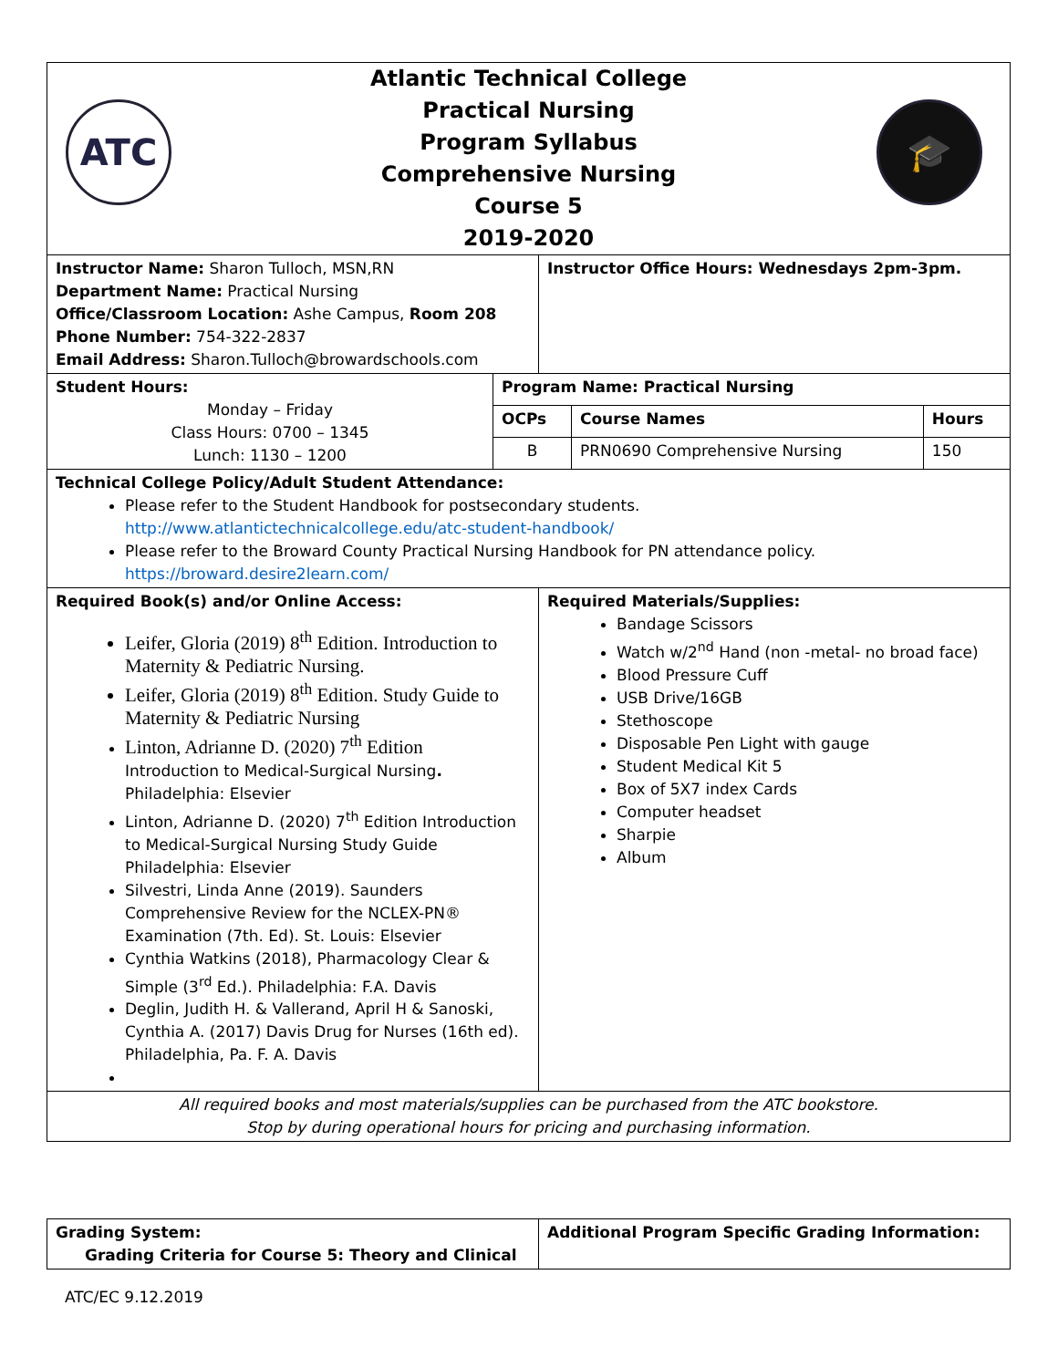| ATC 🎓 Atlantic Technical College Practical Nursing Program Syllabus Comprehensive Nursing Course 5 2019-2020 | |
| Instructor Name: Sharon Tulloch, MSN,RN Department Name: Practical Nursing Office/Classroom Location: Ashe Campus, Room 208 Phone Number: 754-322-2837 Email Address: Sharon.Tulloch@browardschools.com | Instructor Office Hours: Wednesdays 2pm-3pm. |
| Student Hours: Monday – Friday Class Hours: 0700 – 1345 Lunch: 1130 – 1200 | Program Name: Practical Nursing | | |
| | OCPs | Course Names | Hours |
| | B | PRN0690 Comprehensive Nursing | 150 |
| Technical College Policy/Adult Student Attendance: Please refer to the Student Handbook for postsecondary students. http://www.atlantictechnicalcollege.edu/atc-student-handbook/ Please refer to the Broward County Practical Nursing Handbook for PN attendance policy. https://broward.desire2learn.com/ | | | |
| Required Book(s) and/or Online Access: Leifer, Gloria (2019) 8<sup>th</sup> Edition. Introduction to Maternity & Pediatric Nursing. Leifer, Gloria (2019) 8<sup>th</sup> Edition. Study Guide to Maternity & Pediatric Nursing Linton, Adrianne D. (2020) 7<sup>th</sup> Edition Introduction to Medical-Surgical Nursing . Philadelphia: Elsevier Linton, Adrianne D. (2020) 7<sup>th</sup> Edition Introduction to Medical-Surgical Nursing Study Guide Philadelphia: Elsevier Silvestri, Linda Anne (2019). Saunders Comprehensive Review for the NCLEX-PN® Examination (7th. Ed). St. Louis: Elsevier Cynthia Watkins (2018), Pharmacology Clear & Simple (3<sup>rd</sup> Ed.). Philadelphia: F.A. Davis Deglin, Judith H. & Vallerand, April H & Sanoski, Cynthia A. (2017) Davis Drug for Nurses (16th ed). Philadelphia, Pa. F. A. Davis | Required Materials/Supplies: Bandage Scissors Watch w/2<sup>nd</sup> Hand (non -metal- no broad face) Blood Pressure Cuff USB Drive/16GB Stethoscope Disposable Pen Light with gauge Student Medical Kit 5 Box of 5X7 index Cards Computer headset Sharpie Album |
| All required books and most materials/supplies can be purchased from the ATC bookstore. Stop by during operational hours for pricing and purchasing information. | |
| Grading System: Grading Criteria for Course 5: Theory and Clinical | Additional Program Specific Grading Information: |
ATC/EC 9.12.2019